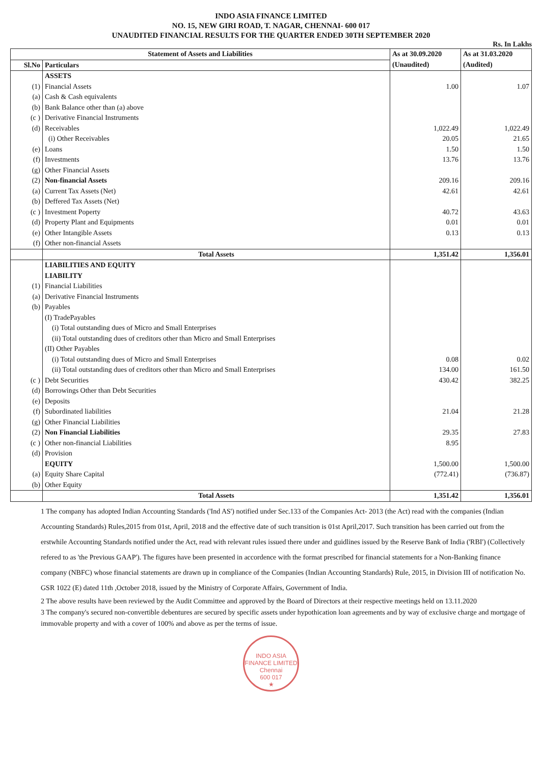INDO ASIA FINANCE LIMITED
NO. 15, NEW GIRI ROAD, T. NAGAR, CHENNAI- 600 017
UNAUDITED FINANCIAL RESULTS FOR THE QUARTER ENDED 30TH SEPTEMBER 2020
Rs. In Lakhs
| Statement of Assets and Liabilities | | As at 30.09.2020 (Unaudited) | As at 31.03.2020 (Audited) |
| --- | --- | --- | --- |
| Sl.No | Particulars | | |
| | ASSETS | | |
| (1) | Financial Assets | 1.00 | 1.07 |
| (a) | Cash & Cash equivalents | | |
| (b) | Bank Balance other than (a) above | | |
| (c ) | Derivative Financial Instruments | | |
| (d) | Receivables | 1,022.49 | 1,022.49 |
| | (i) Other Receivables | 20.05 | 21.65 |
| (e) | Loans | 1.50 | 1.50 |
| (f) | Investments | 13.76 | 13.76 |
| (g) | Other Financial Assets | | |
| (2) | Non-financial Assets | 209.16 | 209.16 |
| (a) | Current Tax Assets (Net) | 42.61 | 42.61 |
| (b) | Deffered Tax Assets (Net) | | |
| (c ) | Investment Poperty | 40.72 | 43.63 |
| (d) | Property Plant and Equipments | 0.01 | 0.01 |
| (e) | Other Intangible Assets | 0.13 | 0.13 |
| (f) | Other non-financial Assets | | |
| | Total Assets | 1,351.42 | 1,356.01 |
| | LIABILITIES AND EQUITY | | |
| | LIABILITY | | |
| (1) | Financial Liabilities | | |
| (a) | Derivative Financial Instruments | | |
| (b) | Payables | | |
| | (I) TradePayables | | |
| | (i) Total outstanding dues of Micro and Small Enterprises | | |
| | (ii) Total outstanding dues of creditors other than Micro and Small Enterprises | | |
| | (II) Other Payables | | |
| | (i) Total outstanding dues of Micro and Small Enterprises | 0.08 | 0.02 |
| | (ii) Total outstanding dues of creditors other than Micro and Small Enterprises | 134.00 | 161.50 |
| (c ) | Debt Securities | 430.42 | 382.25 |
| (d) | Borrowings Other than Debt Securities | | |
| (e) | Deposits | | |
| (f) | Subordinated liabilities | 21.04 | 21.28 |
| (g) | Other Financial Liabilities | | |
| (2) | Non Financial Liabilities | 29.35 | 27.83 |
| (c ) | Other non-financial Liabilities | 8.95 | |
| (d) | Provision | | |
| | EQUITY | 1,500.00 | 1,500.00 |
| (a) | Equity Share Capital | (772.41) | (736.87) |
| (b) | Other Equity | | |
| | Total Assets | 1,351.42 | 1,356.01 |
1 The company has adopted Indian Accounting Standards ('Ind AS') notified under Sec.133 of the Companies Act- 2013 (the Act) read with the companies (Indian Accounting Standards) Rules,2015 from 01st, April, 2018 and the effective date of such transition is 01st April,2017. Such transition has been carried out from the erstwhile Accounting Standards notified under the Act, read with relevant rules issued there under and guidlines issued by the Reserve Bank of India ('RBI') (Collectively refered to as 'the Previous GAAP'). The figures have been presented in accordence with the format prescribed for financial statements for a Non-Banking finance company (NBFC) whose financial statements are drawn up in compliance of the Companies (Indian Accounting Standards) Rule, 2015, in Division III of notification No. GSR 1022 (E) dated 11th ,October 2018, issued by the Ministry of Corporate Affairs, Government of India.
2 The above results have been reviewed by the Audit Committee and approved by the Board of Directors at their respective meetings held on 13.11.2020
3 The company's secured non-convertible debentures are secured by specific assets under hypothication loan agreements and by way of exclusive charge and mortgage of immovable property and with a cover of 100% and above as per the terms of issue.
INDO ASIA FINANCE LIMITED
Chennai
600 017
★